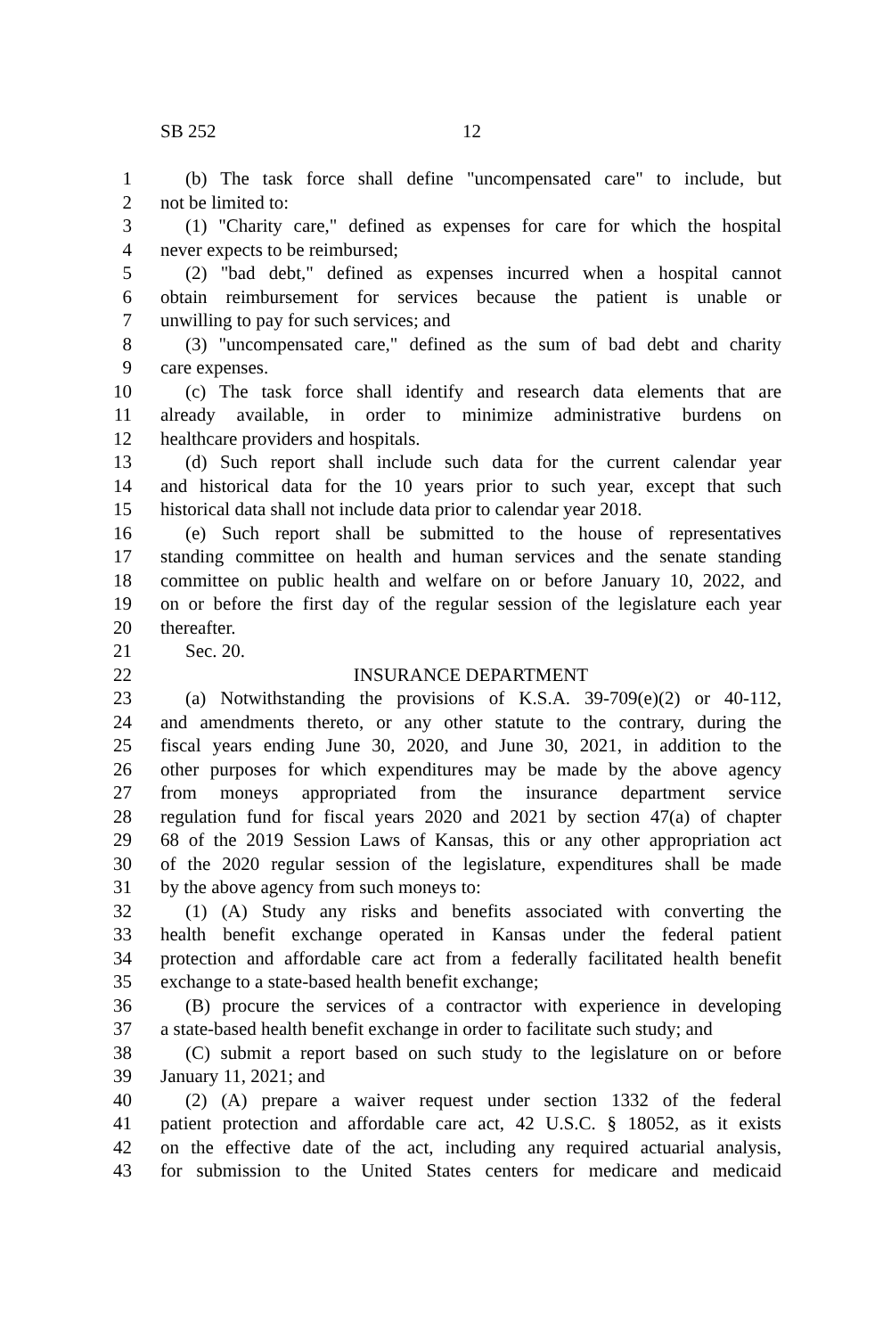SB 252 12
1 (b) The task force shall define "uncompensated care" to include, but
2 not be limited to:
3 (1) "Charity care," defined as expenses for care for which the hospital
4 never expects to be reimbursed;
5 (2) "bad debt," defined as expenses incurred when a hospital cannot
6 obtain reimbursement for services because the patient is unable or
7 unwilling to pay for such services; and
8 (3) "uncompensated care," defined as the sum of bad debt and charity
9 care expenses.
10 (c) The task force shall identify and research data elements that are
11 already available, in order to minimize administrative burdens on
12 healthcare providers and hospitals.
13 (d) Such report shall include such data for the current calendar year
14 and historical data for the 10 years prior to such year, except that such
15 historical data shall not include data prior to calendar year 2018.
16 (e) Such report shall be submitted to the house of representatives
17 standing committee on health and human services and the senate standing
18 committee on public health and welfare on or before January 10, 2022, and
19 on or before the first day of the regular session of the legislature each year
20 thereafter.
21 Sec. 20.
22 INSURANCE DEPARTMENT
23 (a) Notwithstanding the provisions of K.S.A. 39-709(e)(2) or 40-112,
24 and amendments thereto, or any other statute to the contrary, during the
25 fiscal years ending June 30, 2020, and June 30, 2021, in addition to the
26 other purposes for which expenditures may be made by the above agency
27 from moneys appropriated from the insurance department service
28 regulation fund for fiscal years 2020 and 2021 by section 47(a) of chapter
29 68 of the 2019 Session Laws of Kansas, this or any other appropriation act
30 of the 2020 regular session of the legislature, expenditures shall be made
31 by the above agency from such moneys to:
32 (1) (A) Study any risks and benefits associated with converting the
33 health benefit exchange operated in Kansas under the federal patient
34 protection and affordable care act from a federally facilitated health benefit
35 exchange to a state-based health benefit exchange;
36 (B) procure the services of a contractor with experience in developing
37 a state-based health benefit exchange in order to facilitate such study; and
38 (C) submit a report based on such study to the legislature on or before
39 January 11, 2021; and
40 (2) (A) prepare a waiver request under section 1332 of the federal
41 patient protection and affordable care act, 42 U.S.C. § 18052, as it exists
42 on the effective date of the act, including any required actuarial analysis,
43 for submission to the United States centers for medicare and medicaid